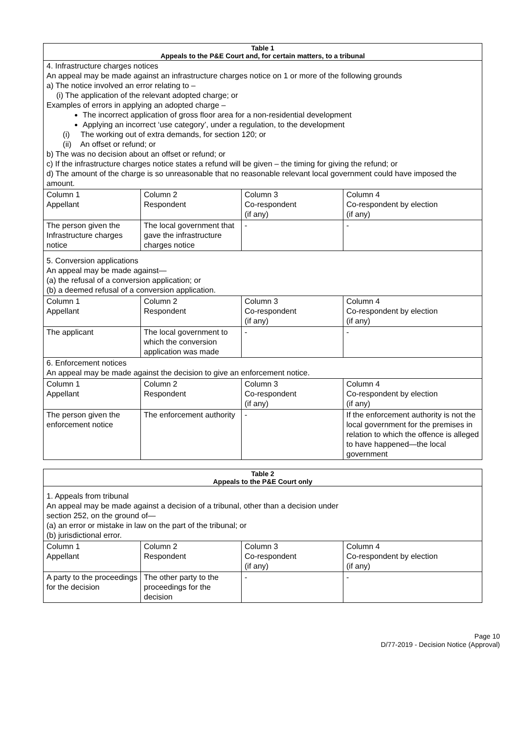| Table 1 Appeals to the P&E Court and, for certain matters, to a tribunal | | | |
| --- | --- | --- | --- |
| 4. Infrastructure charges notices An appeal may be made against an infrastructure charges notice on 1 or more of the following grounds a) The notice involved an error relating to – (i) The application of the relevant adopted charge; or Examples of errors in applying an adopted charge – The incorrect application of gross floor area for a non-residential development Applying an incorrect ‘use category’, under a regulation, to the development (i) The working out of extra demands, for section 120; or (ii) An offset or refund; or b) The was no decision about an offset or refund; or c) If the infrastructure charges notice states a refund will be given – the timing for giving the refund; or d) The amount of the charge is so unreasonable that no reasonable relevant local government could have imposed the amount. | | | |
| Column 1 Appellant | Column 2 Respondent | Column 3 Co-respondent (if any) | Column 4 Co-respondent by election (if any) |
| The person given the Infrastructure charges notice | The local government that gave the infrastructure charges notice | - | - |
| 5. Conversion applications An appeal may be made against— (a) the refusal of a conversion application; or (b) a deemed refusal of a conversion application. | | | |
| Column 1 Appellant | Column 2 Respondent | Column 3 Co-respondent (if any) | Column 4 Co-respondent by election (if any) |
| The applicant | The local government to which the conversion application was made | - | - |
| 6. Enforcement notices An appeal may be made against the decision to give an enforcement notice. | | | |
| Column 1 Appellant | Column 2 Respondent | Column 3 Co-respondent (if any) | Column 4 Co-respondent by election (if any) |
| The person given the enforcement notice | The enforcement authority | - | If the enforcement authority is not the local government for the premises in relation to which the offence is alleged to have happened—the local government |
| Table 2 Appeals to the P&E Court only | | | |
| --- | --- | --- | --- |
| 1. Appeals from tribunal An appeal may be made against a decision of a tribunal, other than a decision under section 252, on the ground of— (a) an error or mistake in law on the part of the tribunal; or (b) jurisdictional error. | | | |
| Column 1 Appellant | Column 2 Respondent | Column 3 Co-respondent (if any) | Column 4 Co-respondent by election (if any) |
| A party to the proceedings for the decision | The other party to the proceedings for the decision | - | - |
Page 10
D/77-2019 - Decision Notice (Approval)